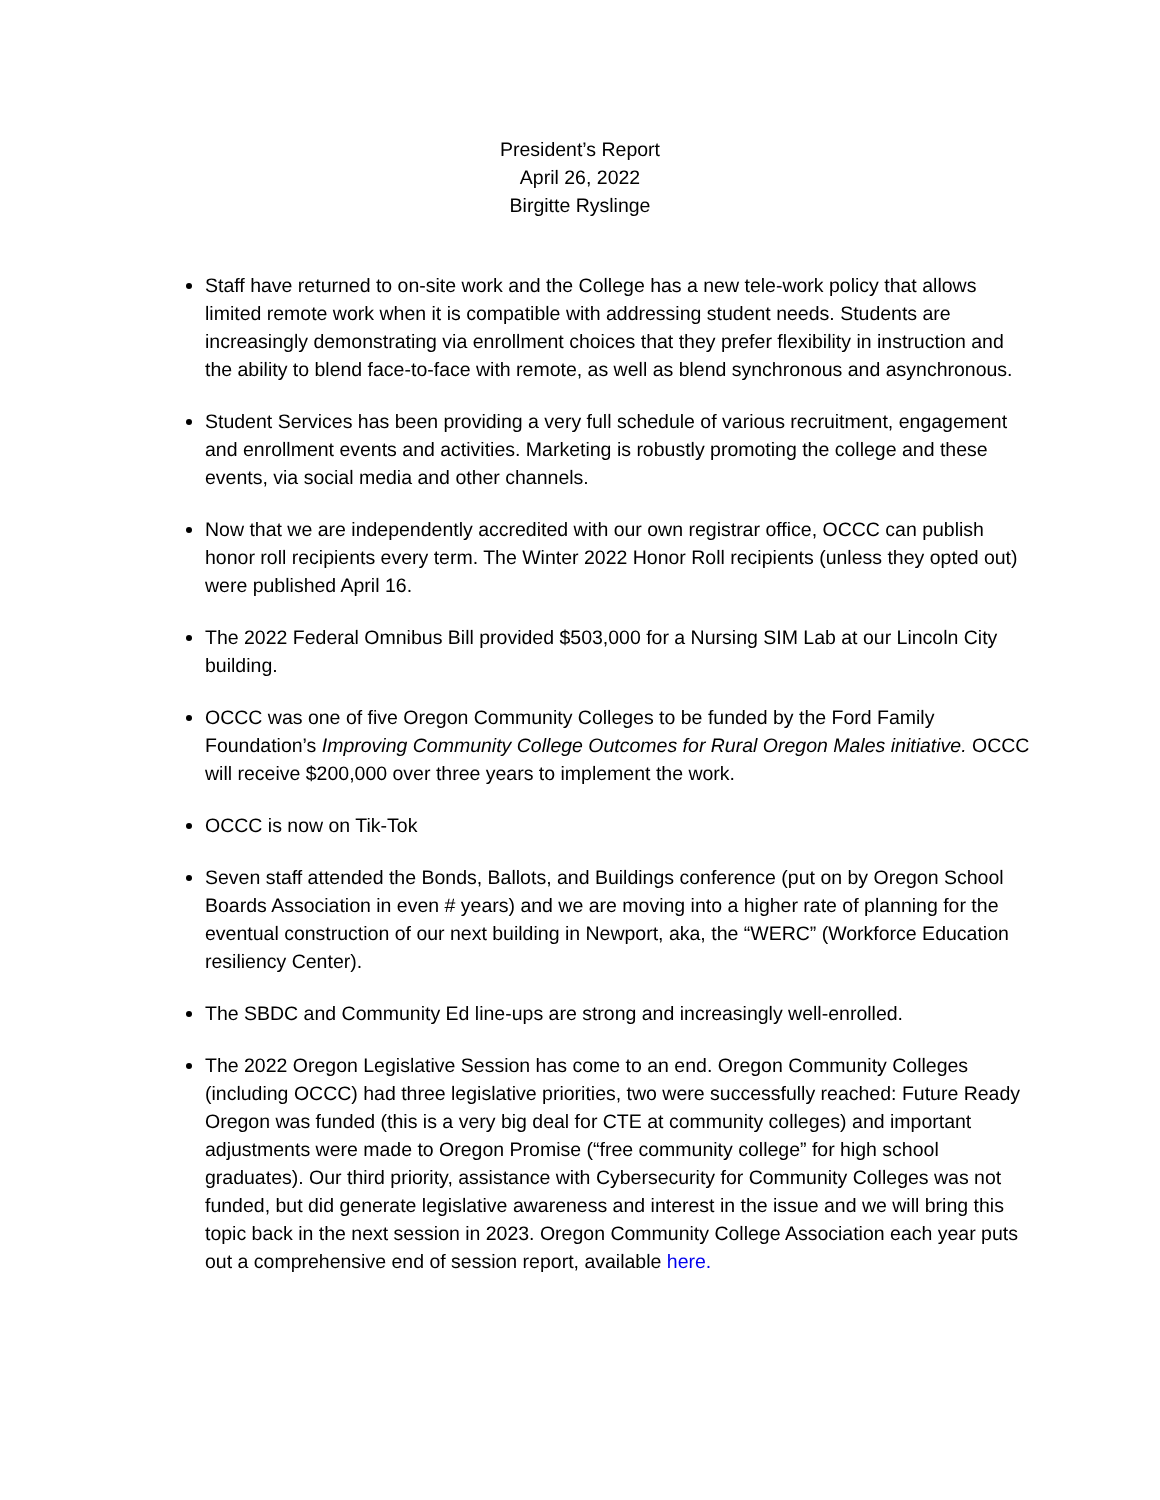President’s Report
April 26, 2022
Birgitte Ryslinge
Staff have returned to on-site work and the College has a new tele-work policy that allows limited remote work when it is compatible with addressing student needs. Students are increasingly demonstrating via enrollment choices that they prefer flexibility in instruction and the ability to blend face-to-face with remote, as well as blend synchronous and asynchronous.
Student Services has been providing a very full schedule of various recruitment, engagement and enrollment events and activities. Marketing is robustly promoting the college and these events, via social media and other channels.
Now that we are independently accredited with our own registrar office, OCCC can publish honor roll recipients every term. The Winter 2022 Honor Roll recipients (unless they opted out) were published April 16.
The 2022 Federal Omnibus Bill provided $503,000 for a Nursing SIM Lab at our Lincoln City building.
OCCC was one of five Oregon Community Colleges to be funded by the Ford Family Foundation’s Improving Community College Outcomes for Rural Oregon Males initiative. OCCC will receive $200,000 over three years to implement the work.
OCCC is now on Tik-Tok
Seven staff attended the Bonds, Ballots, and Buildings conference (put on by Oregon School Boards Association in even # years) and we are moving into a higher rate of planning for the eventual construction of our next building in Newport, aka, the “WERC” (Workforce Education resiliency Center).
The SBDC and Community Ed line-ups are strong and increasingly well-enrolled.
The 2022 Oregon Legislative Session has come to an end. Oregon Community Colleges (including OCCC) had three legislative priorities, two were successfully reached: Future Ready Oregon was funded (this is a very big deal for CTE at community colleges) and important adjustments were made to Oregon Promise (“free community college” for high school graduates). Our third priority, assistance with Cybersecurity for Community Colleges was not funded, but did generate legislative awareness and interest in the issue and we will bring this topic back in the next session in 2023. Oregon Community College Association each year puts out a comprehensive end of session report, available here.